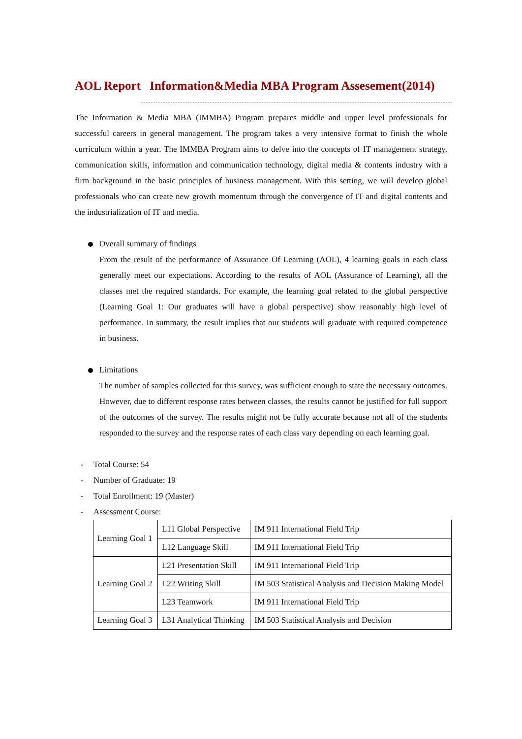AOL Report Information&Media MBA Program Assesement(2014)
The Information & Media MBA (IMMBA) Program prepares middle and upper level professionals for successful careers in general management. The program takes a very intensive format to finish the whole curriculum within a year. The IMMBA Program aims to delve into the concepts of IT management strategy, communication skills, information and communication technology, digital media & contents industry with a firm background in the basic principles of business management. With this setting, we will develop global professionals who can create new growth momentum through the convergence of IT and digital contents and the industrialization of IT and media.
Overall summary of findings
From the result of the performance of Assurance Of Learning (AOL), 4 learning goals in each class generally meet our expectations. According to the results of AOL (Assurance of Learning), all the classes met the required standards. For example, the learning goal related to the global perspective (Learning Goal 1: Our graduates will have a global perspective) show reasonably high level of performance. In summary, the result implies that our students will graduate with required competence in business.
Limitations
The number of samples collected for this survey, was sufficient enough to state the necessary outcomes. However, due to different response rates between classes, the results cannot be justified for full support of the outcomes of the survey. The results might not be fully accurate because not all of the students responded to the survey and the response rates of each class vary depending on each learning goal.
- Total Course: 54
- Number of Graduate: 19
- Total Enrollment: 19 (Master)
- Assessment Course:
| Learning Goal 1 | L11 Global Perspective | IM 911 International Field Trip |
| | L12 Language Skill | IM 911 International Field Trip |
| Learning Goal 2 | L21 Presentation Skill | IM 911 International Field Trip |
| | L22 Writing Skill | IM 503 Statistical Analysis and Decision Making Model |
| | L23 Teamwork | IM 911 International Field Trip |
| Learning Goal 3 | L31 Analytical Thinking | IM 503 Statistical Analysis and Decision |